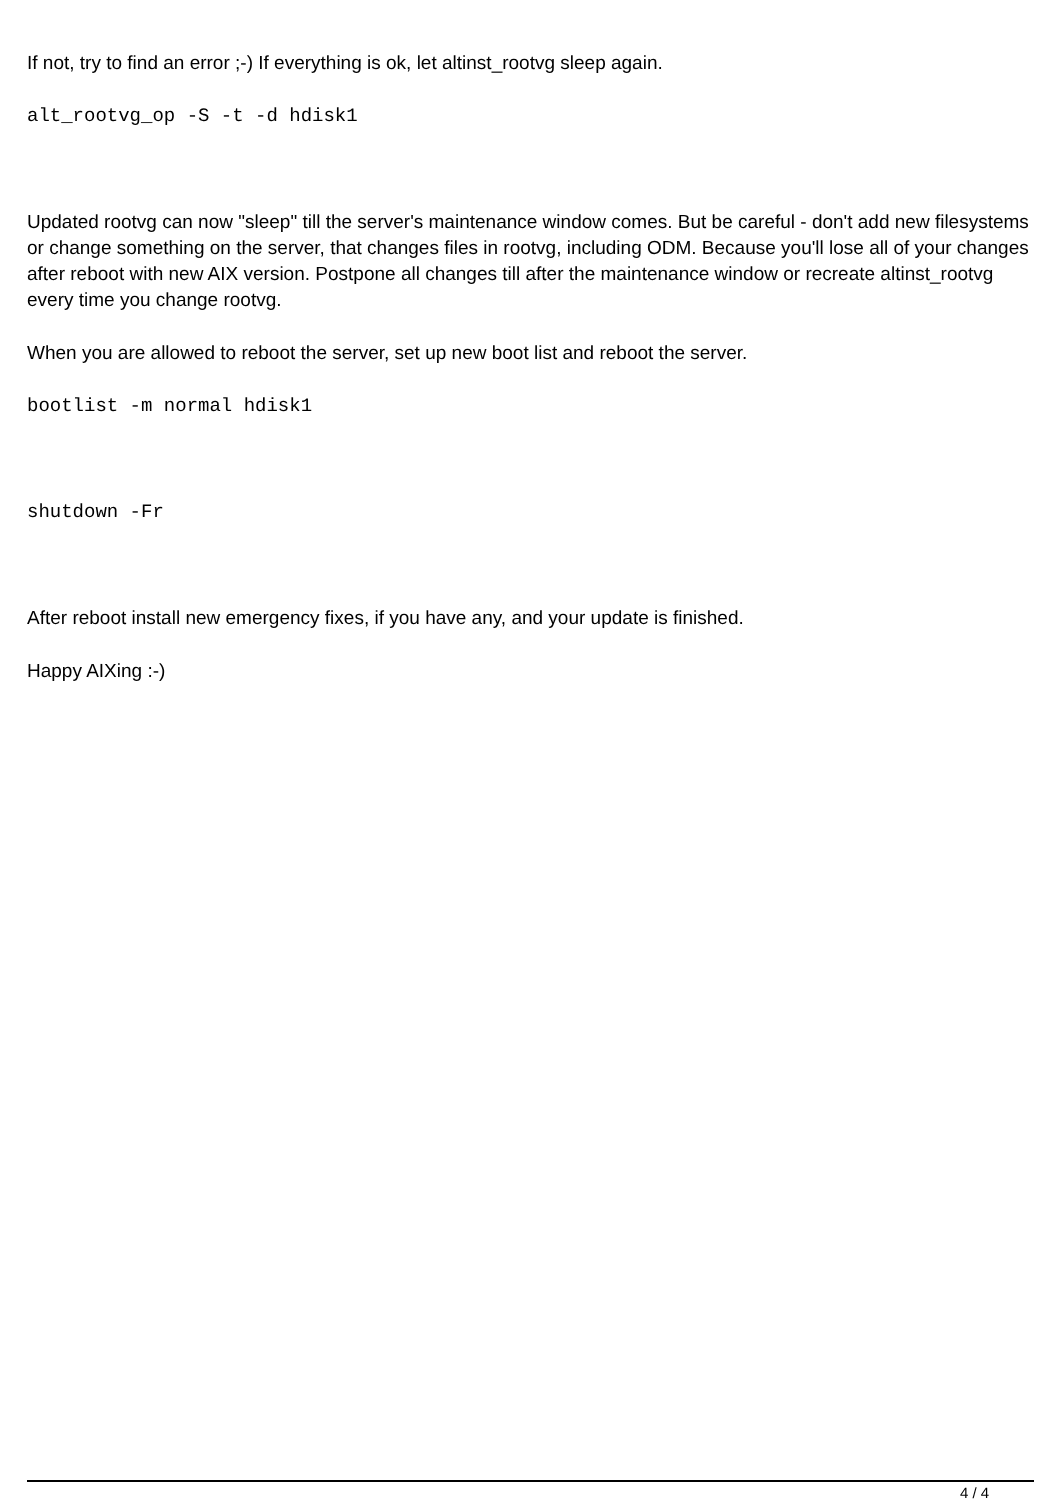If not, try to find an error ;-) If everything is ok, let altinst_rootvg sleep again.
alt_rootvg_op -S -t -d hdisk1
Updated rootvg can now "sleep" till the server's maintenance window comes. But be careful - don't add new filesystems or change something on the server, that changes files in rootvg, including ODM. Because you'll lose all of your changes after reboot with new AIX version. Postpone all changes till after the maintenance window or recreate altinst_rootvg every time you change rootvg.
When you are allowed to reboot the server, set up new boot list and reboot the server.
bootlist -m normal hdisk1
shutdown -Fr
After reboot install new emergency fixes, if you have any, and your update is finished.
Happy AIXing :-)
4 / 4